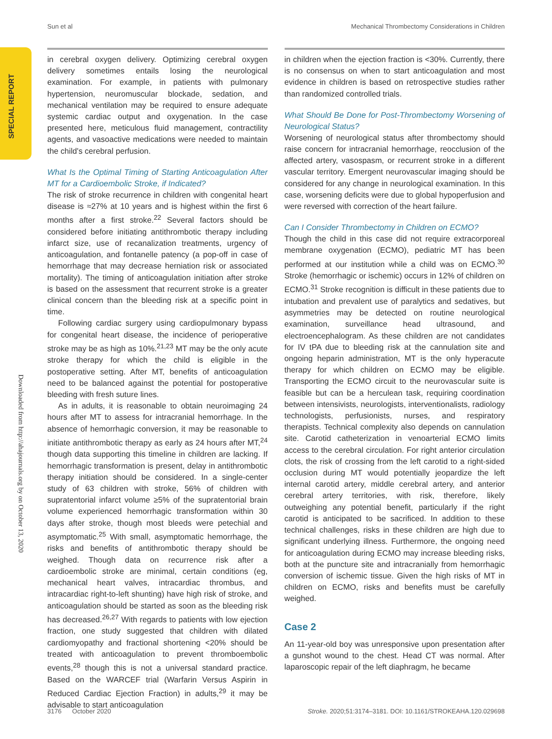Sun et al Mechanical Thrombectomy Considerations in Children
SPECIAL REPORT
Downloaded from http://ahajournals.org by on October 13, 2020
in cerebral oxygen delivery. Optimizing cerebral oxygen delivery sometimes entails losing the neurological examination. For example, in patients with pulmonary hypertension, neuromuscular blockade, sedation, and mechanical ventilation may be required to ensure adequate systemic cardiac output and oxygenation. In the case presented here, meticulous fluid management, contractility agents, and vasoactive medications were needed to maintain the child's cerebral perfusion.
What Is the Optimal Timing of Starting Anticoagulation After MT for a Cardioembolic Stroke, if Indicated?
The risk of stroke recurrence in children with congenital heart disease is ≈27% at 10 years and is highest within the first 6 months after a first stroke.<sup>22</sup> Several factors should be considered before initiating antithrombotic therapy including infarct size, use of recanalization treatments, urgency of anticoagulation, and fontanelle patency (a pop-off in case of hemorrhage that may decrease herniation risk or associated mortality). The timing of anticoagulation initiation after stroke is based on the assessment that recurrent stroke is a greater clinical concern than the bleeding risk at a specific point in time.
Following cardiac surgery using cardiopulmonary bypass for congenital heart disease, the incidence of perioperative stroke may be as high as 10%.<sup>21,23</sup> MT may be the only acute stroke therapy for which the child is eligible in the postoperative setting. After MT, benefits of anticoagulation need to be balanced against the potential for postoperative bleeding with fresh suture lines.
As in adults, it is reasonable to obtain neuroimaging 24 hours after MT to assess for intracranial hemorrhage. In the absence of hemorrhagic conversion, it may be reasonable to initiate antithrombotic therapy as early as 24 hours after MT,<sup>24</sup> though data supporting this timeline in children are lacking. If hemorrhagic transformation is present, delay in antithrombotic therapy initiation should be considered. In a single-center study of 63 children with stroke, 56% of children with supratentorial infarct volume ≥5% of the supratentorial brain volume experienced hemorrhagic transformation within 30 days after stroke, though most bleeds were petechial and asymptomatic.<sup>25</sup> With small, asymptomatic hemorrhage, the risks and benefits of antithrombotic therapy should be weighed. Though data on recurrence risk after a cardioembolic stroke are minimal, certain conditions (eg, mechanical heart valves, intracardiac thrombus, and intracardiac right-to-left shunting) have high risk of stroke, and anticoagulation should be started as soon as the bleeding risk has decreased.<sup>26,27</sup> With regards to patients with low ejection fraction, one study suggested that children with dilated cardiomyopathy and fractional shortening <20% should be treated with anticoagulation to prevent thromboembolic events,<sup>28</sup> though this is not a universal standard practice. Based on the WARCEF trial (Warfarin Versus Aspirin in Reduced Cardiac Ejection Fraction) in adults,<sup>29</sup> it may be advisable to start anticoagulation
in children when the ejection fraction is <30%. Currently, there is no consensus on when to start anticoagulation and most evidence in children is based on retrospective studies rather than randomized controlled trials.
What Should Be Done for Post-Thrombectomy Worsening of Neurological Status?
Worsening of neurological status after thrombectomy should raise concern for intracranial hemorrhage, reocclusion of the affected artery, vasospasm, or recurrent stroke in a different vascular territory. Emergent neurovascular imaging should be considered for any change in neurological examination. In this case, worsening deficits were due to global hypoperfusion and were reversed with correction of the heart failure.
Can I Consider Thrombectomy in Children on ECMO?
Though the child in this case did not require extracorporeal membrane oxygenation (ECMO), pediatric MT has been performed at our institution while a child was on ECMO.<sup>30</sup> Stroke (hemorrhagic or ischemic) occurs in 12% of children on ECMO.<sup>31</sup> Stroke recognition is difficult in these patients due to intubation and prevalent use of paralytics and sedatives, but asymmetries may be detected on routine neurological examination, surveillance head ultrasound, and electroencephalogram. As these children are not candidates for IV tPA due to bleeding risk at the cannulation site and ongoing heparin administration, MT is the only hyperacute therapy for which children on ECMO may be eligible. Transporting the ECMO circuit to the neurovascular suite is feasible but can be a herculean task, requiring coordination between intensivists, neurologists, interventionalists, radiology technologists, perfusionists, nurses, and respiratory therapists. Technical complexity also depends on cannulation site. Carotid catheterization in venoarterial ECMO limits access to the cerebral circulation. For right anterior circulation clots, the risk of crossing from the left carotid to a right-sided occlusion during MT would potentially jeopardize the left internal carotid artery, middle cerebral artery, and anterior cerebral artery territories, with risk, therefore, likely outweighing any potential benefit, particularly if the right carotid is anticipated to be sacrificed. In addition to these technical challenges, risks in these children are high due to significant underlying illness. Furthermore, the ongoing need for anticoagulation during ECMO may increase bleeding risks, both at the puncture site and intracranially from hemorrhagic conversion of ischemic tissue. Given the high risks of MT in children on ECMO, risks and benefits must be carefully weighed.
Case 2
An 11-year-old boy was unresponsive upon presentation after a gunshot wound to the chest. Head CT was normal. After laparoscopic repair of the left diaphragm, he became
3176 October 2020 Stroke. 2020;51:3174–3181. DOI: 10.1161/STROKEAHA.120.029698